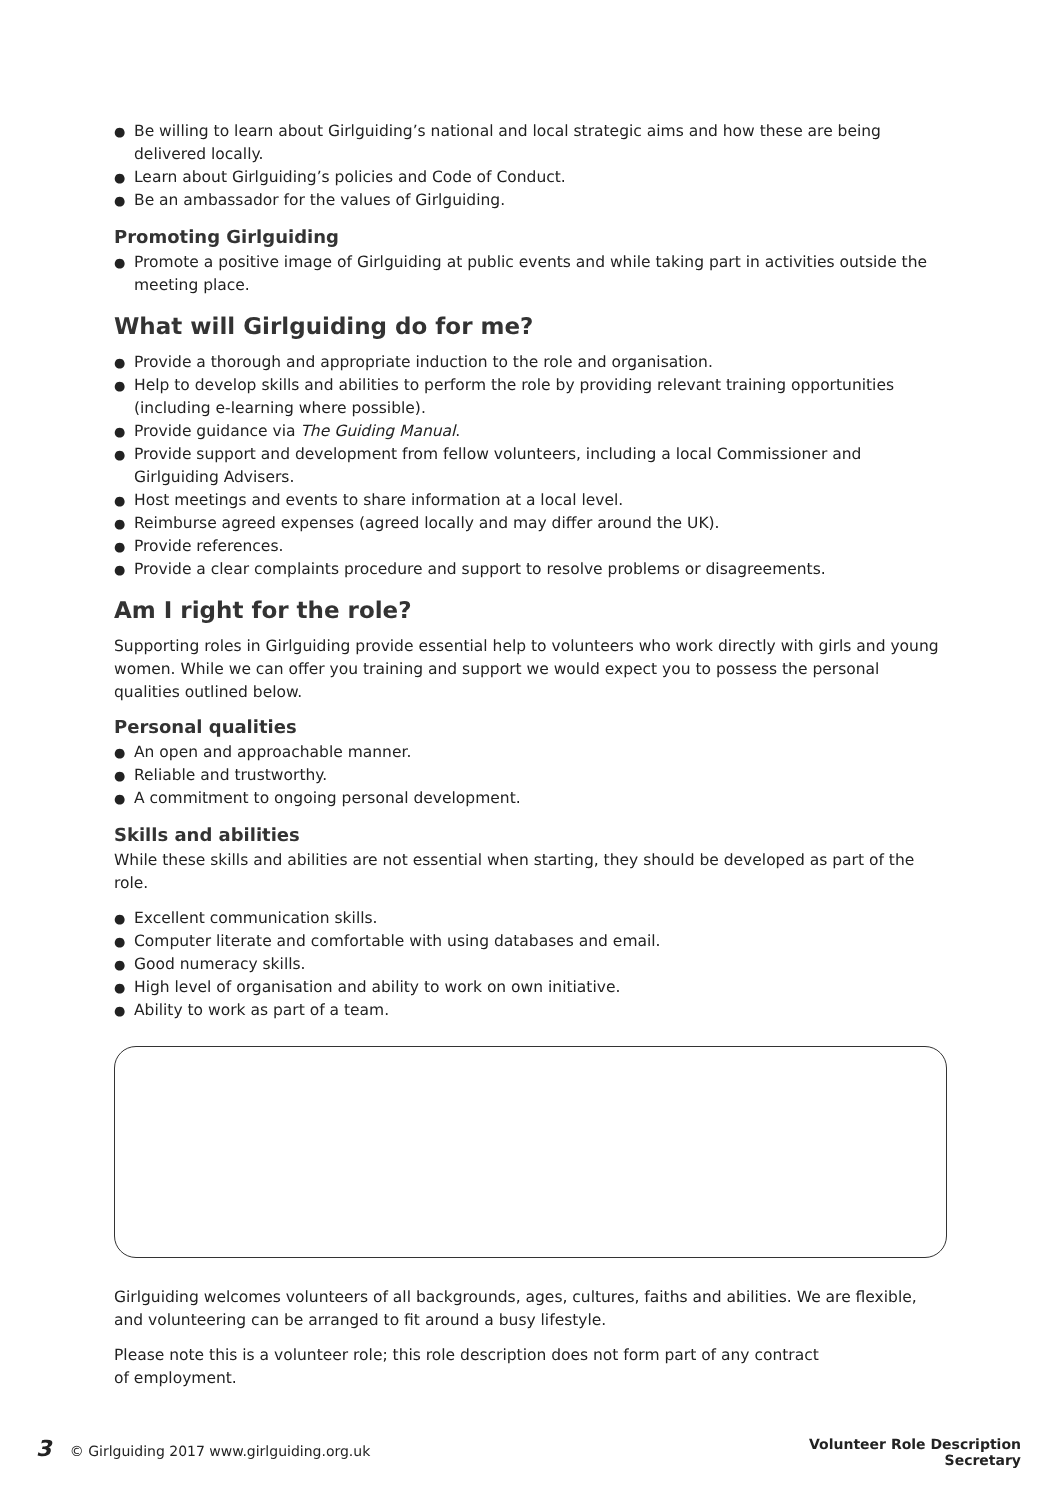● Be willing to learn about Girlguiding’s national and local strategic aims and how these are being delivered locally.
● Learn about Girlguiding’s policies and Code of Conduct.
● Be an ambassador for the values of Girlguiding.
Promoting Girlguiding
● Promote a positive image of Girlguiding at public events and while taking part in activities outside the meeting place.
What will Girlguiding do for me?
● Provide a thorough and appropriate induction to the role and organisation.
● Help to develop skills and abilities to perform the role by providing relevant training opportunities (including e-learning where possible).
● Provide guidance via The Guiding Manual.
● Provide support and development from fellow volunteers, including a local Commissioner and Girlguiding Advisers.
● Host meetings and events to share information at a local level.
● Reimburse agreed expenses (agreed locally and may differ around the UK).
● Provide references.
● Provide a clear complaints procedure and support to resolve problems or disagreements.
Am I right for the role?
Supporting roles in Girlguiding provide essential help to volunteers who work directly with girls and young women. While we can offer you training and support we would expect you to possess the personal qualities outlined below.
Personal qualities
● An open and approachable manner.
● Reliable and trustworthy.
● A commitment to ongoing personal development.
Skills and abilities
While these skills and abilities are not essential when starting, they should be developed as part of the role.
● Excellent communication skills.
● Computer literate and comfortable with using databases and email.
● Good numeracy skills.
● High level of organisation and ability to work on own initiative.
● Ability to work as part of a team.
Girlguiding welcomes volunteers of all backgrounds, ages, cultures, faiths and abilities. We are flexible, and volunteering can be arranged to fit around a busy lifestyle.
Please note this is a volunteer role; this role description does not form part of any contract
of employment.
3 © Girlguiding 2017 www.girlguiding.org.uk
Volunteer Role Description
Secretary